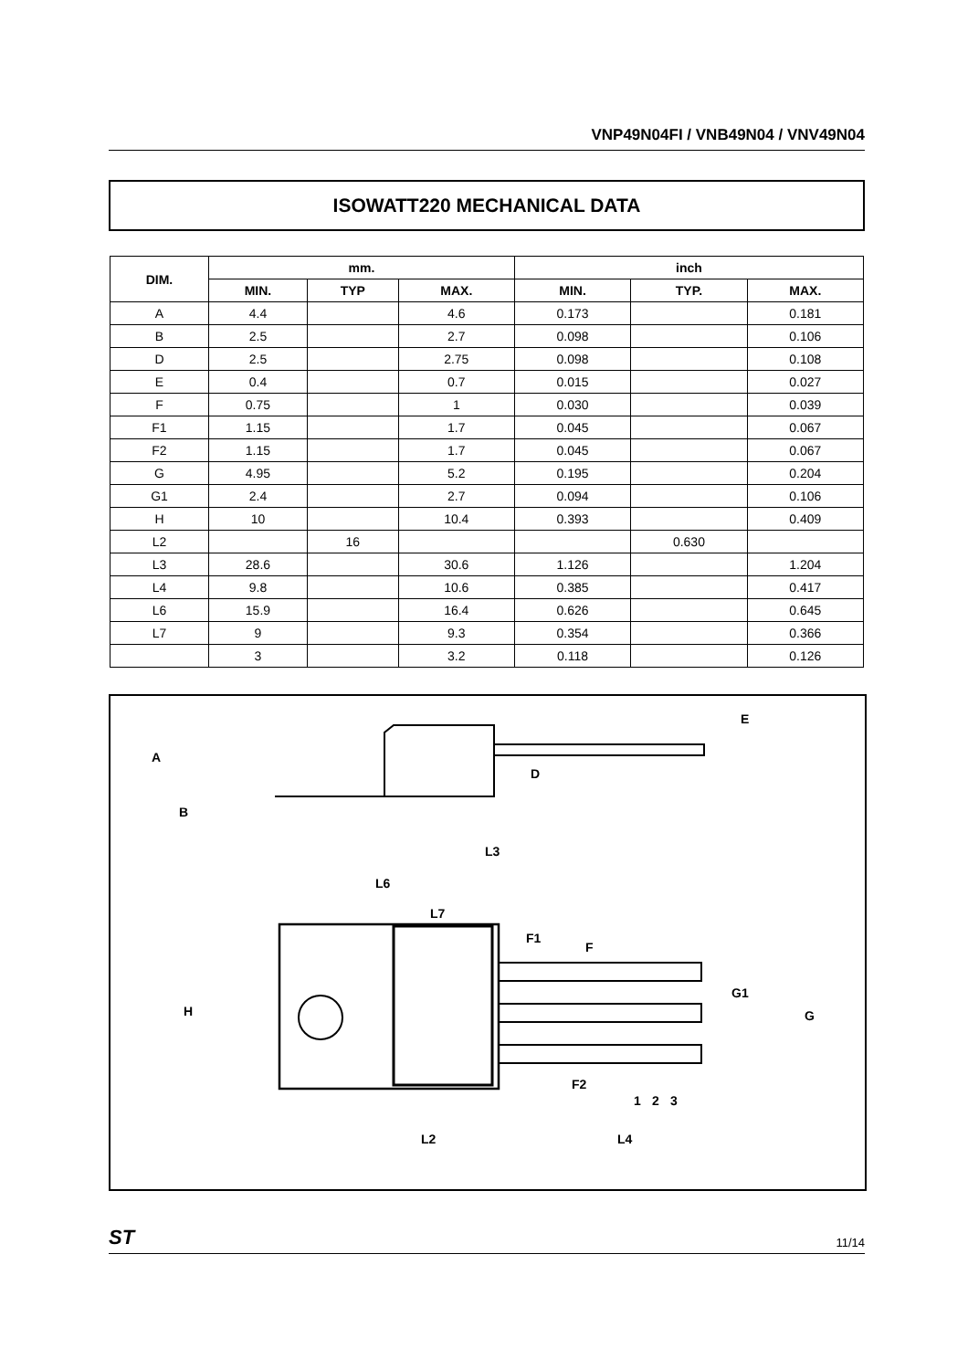VNP49N04FI / VNB49N04 / VNV49N04
ISOWATT220 MECHANICAL DATA
| DIM. | mm. | | | inch | | |
| --- | --- | --- | --- | --- | --- | --- |
| | MIN. | TYP | MAX. | MIN. | TYP. | MAX. |
| A | 4.4 | | 4.6 | 0.173 | | 0.181 |
| B | 2.5 | | 2.7 | 0.098 | | 0.106 |
| D | 2.5 | | 2.75 | 0.098 | | 0.108 |
| E | 0.4 | | 0.7 | 0.015 | | 0.027 |
| F | 0.75 | | 1 | 0.030 | | 0.039 |
| F1 | 1.15 | | 1.7 | 0.045 | | 0.067 |
| F2 | 1.15 | | 1.7 | 0.045 | | 0.067 |
| G | 4.95 | | 5.2 | 0.195 | | 0.204 |
| G1 | 2.4 | | 2.7 | 0.094 | | 0.106 |
| H | 10 | | 10.4 | 0.393 | | 0.409 |
| L2 | | 16 | | | 0.630 | |
| L3 | 28.6 | | 30.6 | 1.126 | | 1.204 |
| L4 | 9.8 | | 10.6 | 0.385 | | 0.417 |
| L6 | 15.9 | | 16.4 | 0.626 | | 0.645 |
| L7 | 9 | | 9.3 | 0.354 | | 0.366 |
| | 3 | | 3.2 | 0.118 | | 0.126 |
A
B
D
E
L3
L6
L7
H
F1
F
G1
G
F2
1
2
3
L2
L4
ST 11/14